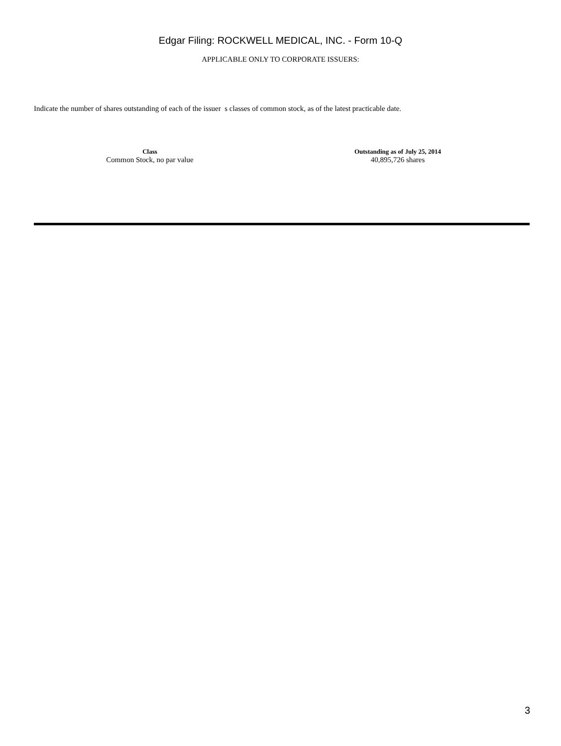Edgar Filing: ROCKWELL MEDICAL, INC. - Form 10-Q
APPLICABLE ONLY TO CORPORATE ISSUERS:
Indicate the number of shares outstanding of each of the issuer s classes of common stock, as of the latest practicable date.
| Class | Outstanding as of July 25, 2014 |
| --- | --- |
| Common Stock, no par value | 40,895,726 shares |
3